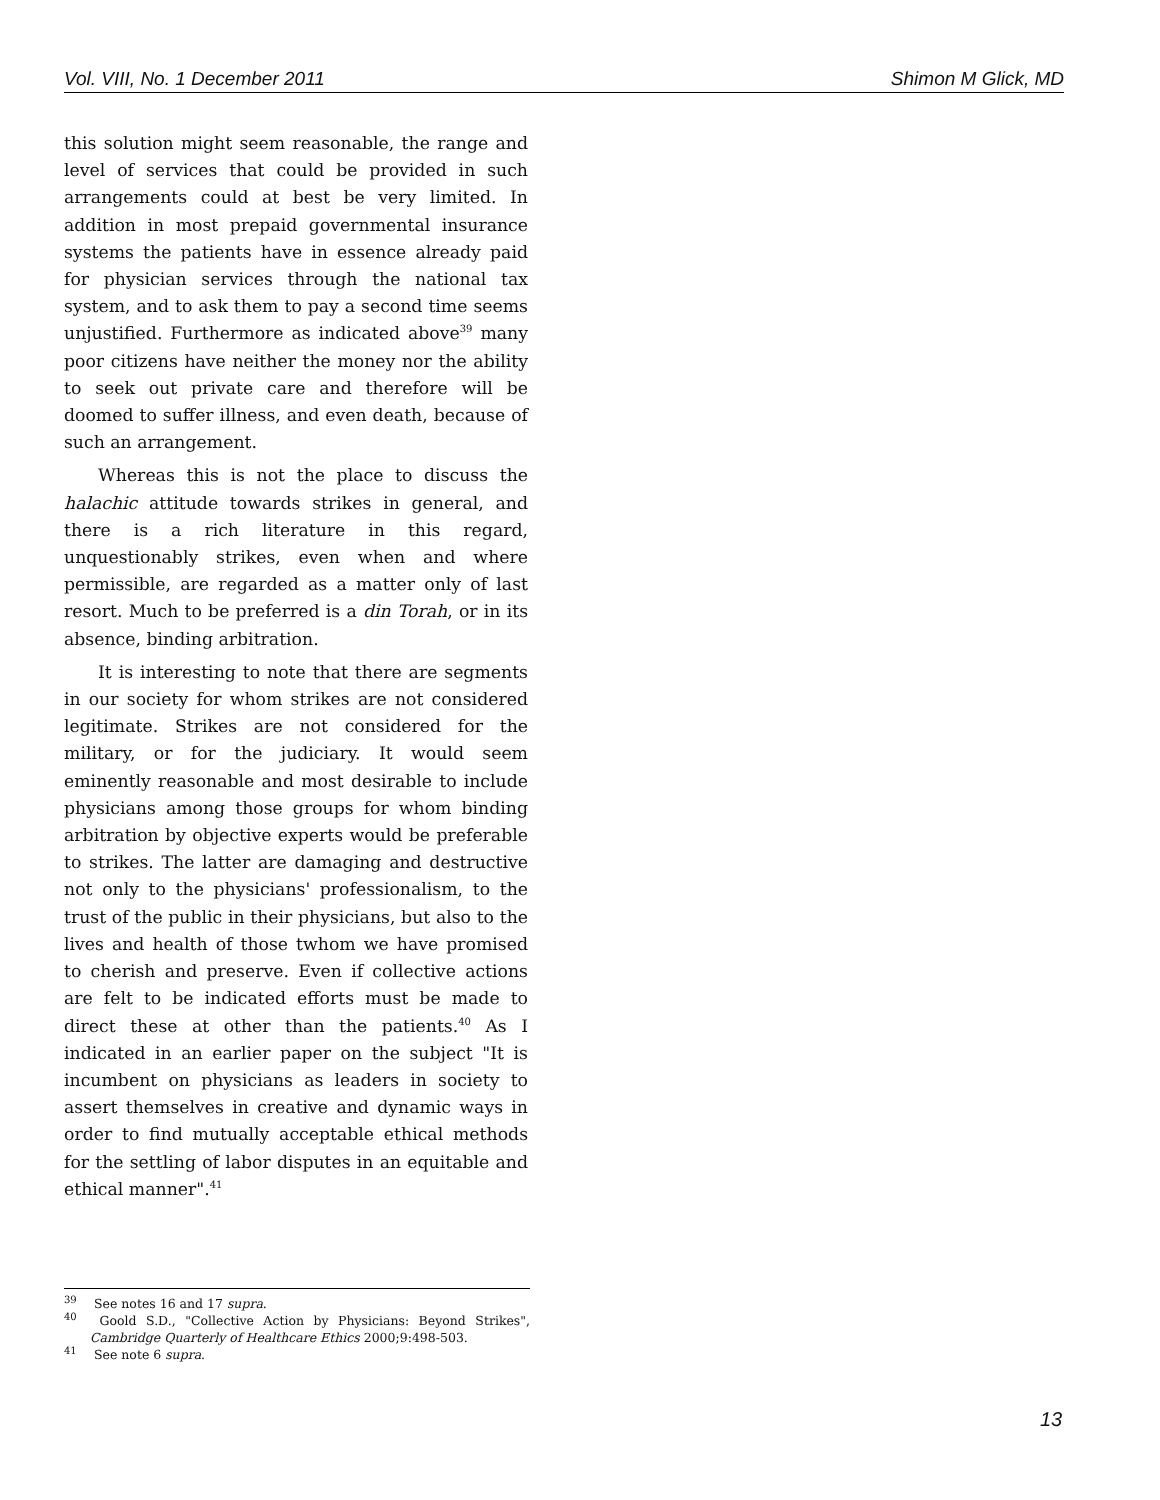Vol. VIII, No. 1 December 2011 Shimon M Glick, MD
this solution might seem reasonable, the range and level of services that could be provided in such arrangements could at best be very limited. In addition in most prepaid governmental insurance systems the patients have in essence already paid for physician services through the national tax system, and to ask them to pay a second time seems unjustified. Furthermore as indicated above<sup>39</sup> many poor citizens have neither the money nor the ability to seek out private care and therefore will be doomed to suffer illness, and even death, because of such an arrangement.
Whereas this is not the place to discuss the halachic attitude towards strikes in general, and there is a rich literature in this regard, unquestionably strikes, even when and where permissible, are regarded as a matter only of last resort. Much to be preferred is a din Torah, or in its absence, binding arbitration.
It is interesting to note that there are segments in our society for whom strikes are not considered legitimate. Strikes are not considered for the military, or for the judiciary. It would seem eminently reasonable and most desirable to include physicians among those groups for whom binding arbitration by objective experts would be preferable to strikes. The latter are damaging and destructive not only to the physicians' professionalism, to the trust of the public in their physicians, but also to the lives and health of those twhom we have promised to cherish and preserve. Even if collective actions are felt to be indicated efforts must be made to direct these at other than the patients.<sup>40</sup> As I indicated in an earlier paper on the subject "It is incumbent on physicians as leaders in society to assert themselves in creative and dynamic ways in order to find mutually acceptable ethical methods for the settling of labor disputes in an equitable and ethical manner".<sup>41</sup>
<sup>39</sup> See notes 16 and 17 supra.
<sup>40</sup> Goold S.D., "Collective Action by Physicians: Beyond Strikes", Cambridge Quarterly of Healthcare Ethics 2000;9:498-503.
<sup>41</sup> See note 6 supra.
13